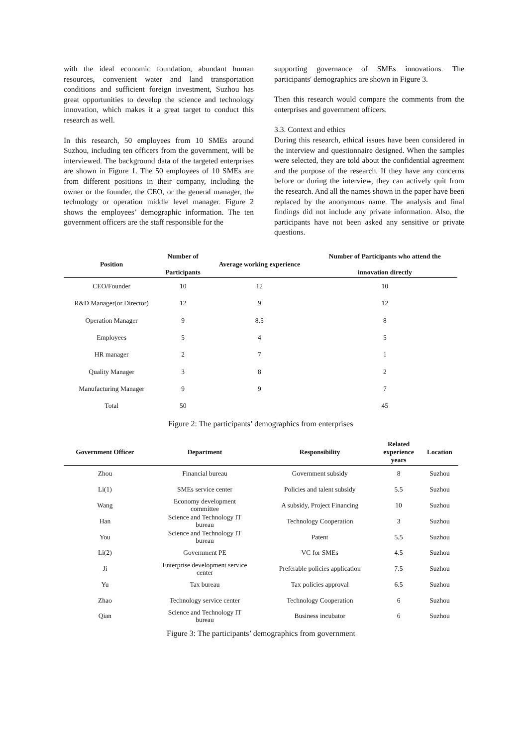with the ideal economic foundation, abundant human resources, convenient water and land transportation conditions and sufficient foreign investment, Suzhou has great opportunities to develop the science and technology innovation, which makes it a great target to conduct this research as well.
In this research, 50 employees from 10 SMEs around Suzhou, including ten officers from the government, will be interviewed. The background data of the targeted enterprises are shown in Figure 1. The 50 employees of 10 SMEs are from different positions in their company, including the owner or the founder, the CEO, or the general manager, the technology or operation middle level manager. Figure 2 shows the employees’ demographic information. The ten government officers are the staff responsible for the
supporting governance of SMEs innovations. The participants' demographics are shown in Figure 3.
Then this research would compare the comments from the enterprises and government officers.
3.3. Context and ethics
During this research, ethical issues have been considered in the interview and questionnaire designed. When the samples were selected, they are told about the confidential agreement and the purpose of the research. If they have any concerns before or during the interview, they can actively quit from the research. And all the names shown in the paper have been replaced by the anonymous name. The analysis and final findings did not include any private information. Also, the participants have not been asked any sensitive or private questions.
| Position | Number of Participants | Average working experience | Number of Participants who attend the innovation directly |
| --- | --- | --- | --- |
| CEO/Founder | 10 | 12 | 10 |
| R&D Manager(or Director) | 12 | 9 | 12 |
| Operation Manager | 9 | 8.5 | 8 |
| Employees | 5 | 4 | 5 |
| HR manager | 2 | 7 | 1 |
| Quality Manager | 3 | 8 | 2 |
| Manufacturing Manager | 9 | 9 | 7 |
| Total | 50 | | 45 |
Figure 2: The participants’ demographics from enterprises
| Government Officer | Department | Responsibility | Related experience years | Location |
| --- | --- | --- | --- | --- |
| Zhou | Financial bureau | Government subsidy | 8 | Suzhou |
| Li(1) | SMEs service center | Policies and talent subsidy | 5.5 | Suzhou |
| Wang | Economy development committee | A subsidy, Project Financing | 10 | Suzhou |
| Han | Science and Technology IT bureau | Technology Cooperation | 3 | Suzhou |
| You | Science and Technology IT bureau | Patent | 5.5 | Suzhou |
| Li(2) | Government PE | VC for SMEs | 4.5 | Suzhou |
| Ji | Enterprise development service center | Preferable policies application | 7.5 | Suzhou |
| Yu | Tax bureau | Tax policies approval | 6.5 | Suzhou |
| Zhao | Technology service center | Technology Cooperation | 6 | Suzhou |
| Qian | Science and Technology IT bureau | Business incubator | 6 | Suzhou |
Figure 3: The participants’ demographics from government